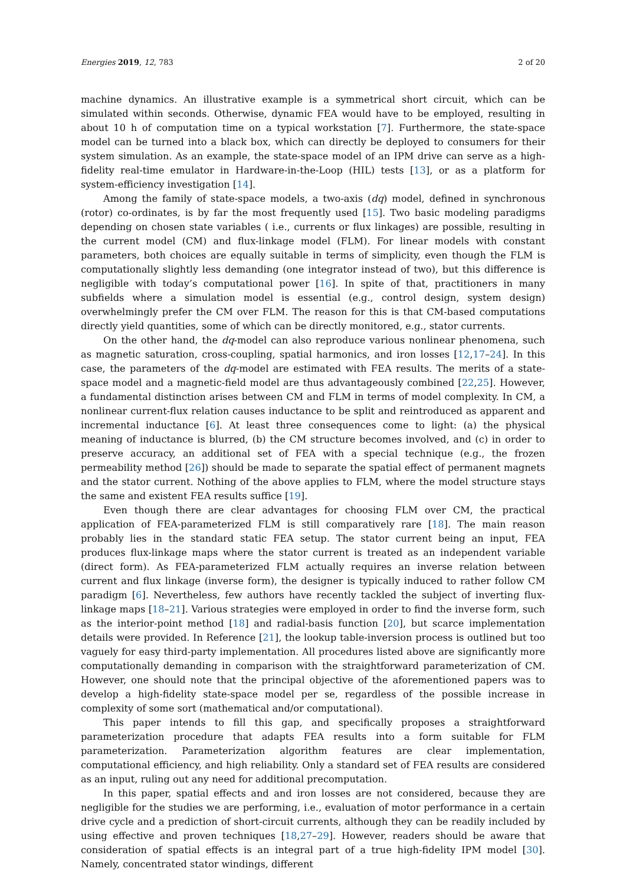Energies 2019, 12, 783 2 of 20
machine dynamics. An illustrative example is a symmetrical short circuit, which can be simulated within seconds. Otherwise, dynamic FEA would have to be employed, resulting in about 10 h of computation time on a typical workstation [7]. Furthermore, the state-space model can be turned into a black box, which can directly be deployed to consumers for their system simulation. As an example, the state-space model of an IPM drive can serve as a high-fidelity real-time emulator in Hardware-in-the-Loop (HIL) tests [13], or as a platform for system-efficiency investigation [14].
Among the family of state-space models, a two-axis (dq) model, defined in synchronous (rotor) co-ordinates, is by far the most frequently used [15]. Two basic modeling paradigms depending on chosen state variables ( i.e., currents or flux linkages) are possible, resulting in the current model (CM) and flux-linkage model (FLM). For linear models with constant parameters, both choices are equally suitable in terms of simplicity, even though the FLM is computationally slightly less demanding (one integrator instead of two), but this difference is negligible with today’s computational power [16]. In spite of that, practitioners in many subfields where a simulation model is essential (e.g., control design, system design) overwhelmingly prefer the CM over FLM. The reason for this is that CM-based computations directly yield quantities, some of which can be directly monitored, e.g., stator currents.
On the other hand, the dq-model can also reproduce various nonlinear phenomena, such as magnetic saturation, cross-coupling, spatial harmonics, and iron losses [12,17–24]. In this case, the parameters of the dq-model are estimated with FEA results. The merits of a state-space model and a magnetic-field model are thus advantageously combined [22,25]. However, a fundamental distinction arises between CM and FLM in terms of model complexity. In CM, a nonlinear current-flux relation causes inductance to be split and reintroduced as apparent and incremental inductance [6]. At least three consequences come to light: (a) the physical meaning of inductance is blurred, (b) the CM structure becomes involved, and (c) in order to preserve accuracy, an additional set of FEA with a special technique (e.g., the frozen permeability method [26]) should be made to separate the spatial effect of permanent magnets and the stator current. Nothing of the above applies to FLM, where the model structure stays the same and existent FEA results suffice [19].
Even though there are clear advantages for choosing FLM over CM, the practical application of FEA-parameterized FLM is still comparatively rare [18]. The main reason probably lies in the standard static FEA setup. The stator current being an input, FEA produces flux-linkage maps where the stator current is treated as an independent variable (direct form). As FEA-parameterized FLM actually requires an inverse relation between current and flux linkage (inverse form), the designer is typically induced to rather follow CM paradigm [6]. Nevertheless, few authors have recently tackled the subject of inverting flux-linkage maps [18–21]. Various strategies were employed in order to find the inverse form, such as the interior-point method [18] and radial-basis function [20], but scarce implementation details were provided. In Reference [21], the lookup table-inversion process is outlined but too vaguely for easy third-party implementation. All procedures listed above are significantly more computationally demanding in comparison with the straightforward parameterization of CM. However, one should note that the principal objective of the aforementioned papers was to develop a high-fidelity state-space model per se, regardless of the possible increase in complexity of some sort (mathematical and/or computational).
This paper intends to fill this gap, and specifically proposes a straightforward parameterization procedure that adapts FEA results into a form suitable for FLM parameterization. Parameterization algorithm features are clear implementation, computational efficiency, and high reliability. Only a standard set of FEA results are considered as an input, ruling out any need for additional precomputation.
In this paper, spatial effects and and iron losses are not considered, because they are negligible for the studies we are performing, i.e., evaluation of motor performance in a certain drive cycle and a prediction of short-circuit currents, although they can be readily included by using effective and proven techniques [18,27–29]. However, readers should be aware that consideration of spatial effects is an integral part of a true high-fidelity IPM model [30]. Namely, concentrated stator windings, different